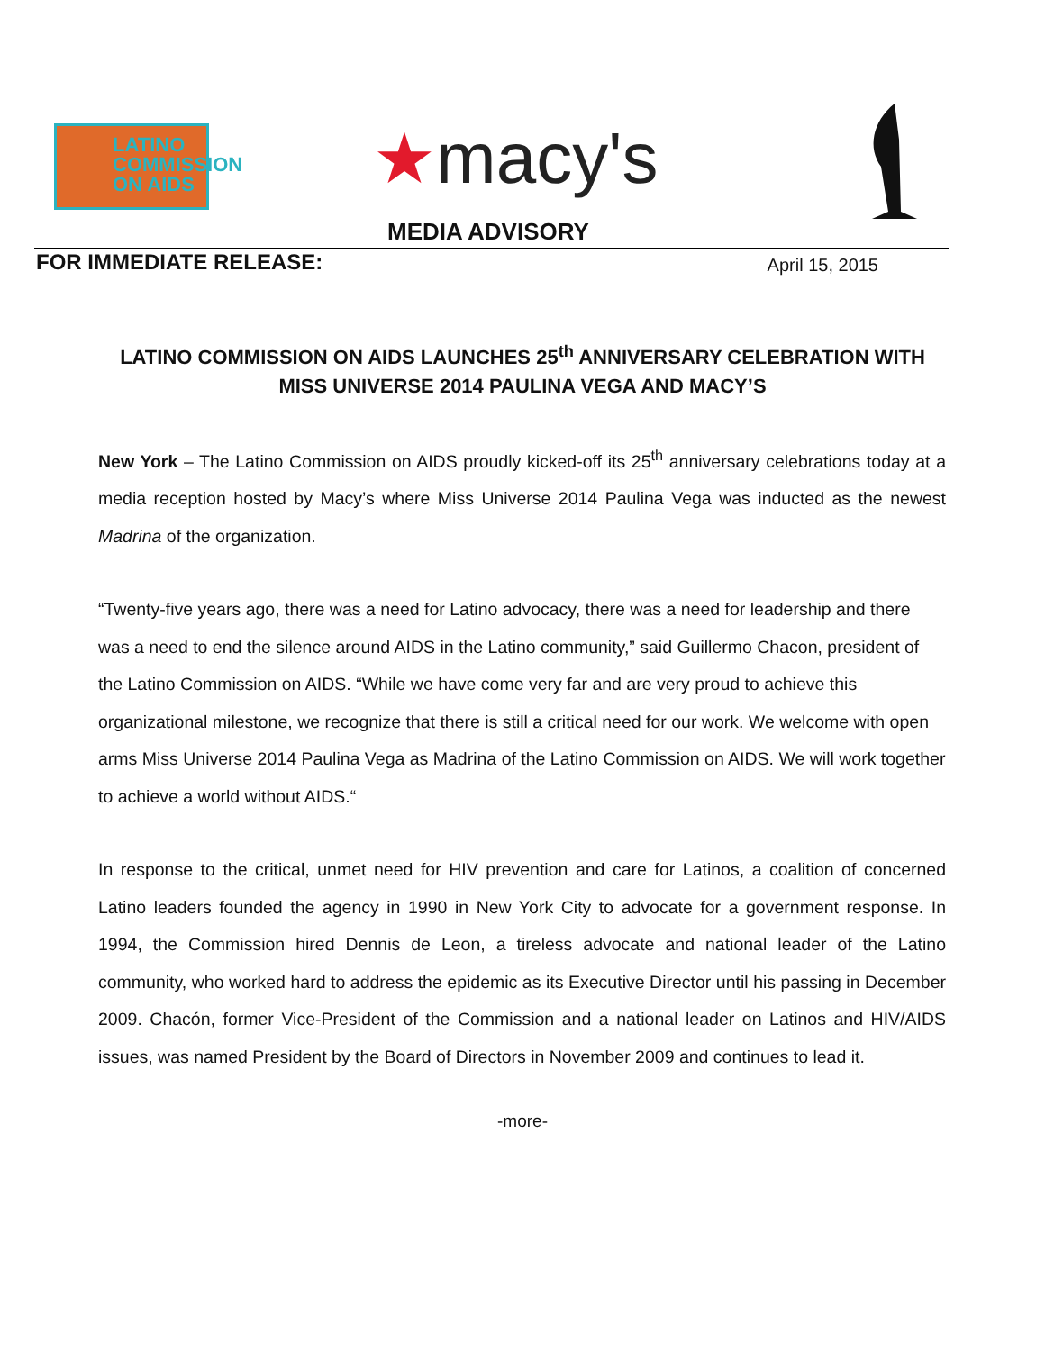LATINO
COMMISSION
ON AIDS
★macy's
MEDIA ADVISORY
FOR IMMEDIATE RELEASE: April 15, 2015
LATINO COMMISSION ON AIDS LAUNCHES 25<sup>th</sup> ANNIVERSARY CELEBRATION WITH MISS UNIVERSE 2014 PAULINA VEGA AND MACY’S
New York – The Latino Commission on AIDS proudly kicked-off its 25<sup>th</sup> anniversary celebrations today at a media reception hosted by Macy’s where Miss Universe 2014 Paulina Vega was inducted as the newest Madrina of the organization.
“Twenty-five years ago, there was a need for Latino advocacy, there was a need for leadership and there was a need to end the silence around AIDS in the Latino community,” said Guillermo Chacon, president of the Latino Commission on AIDS. “While we have come very far and are very proud to achieve this organizational milestone, we recognize that there is still a critical need for our work. We welcome with open arms Miss Universe 2014 Paulina Vega as Madrina of the Latino Commission on AIDS. We will work together to achieve a world without AIDS.“
In response to the critical, unmet need for HIV prevention and care for Latinos, a coalition of concerned Latino leaders founded the agency in 1990 in New York City to advocate for a government response. In 1994, the Commission hired Dennis de Leon, a tireless advocate and national leader of the Latino community, who worked hard to address the epidemic as its Executive Director until his passing in December 2009. Chacón, former Vice-President of the Commission and a national leader on Latinos and HIV/AIDS issues, was named President by the Board of Directors in November 2009 and continues to lead it.
-more-